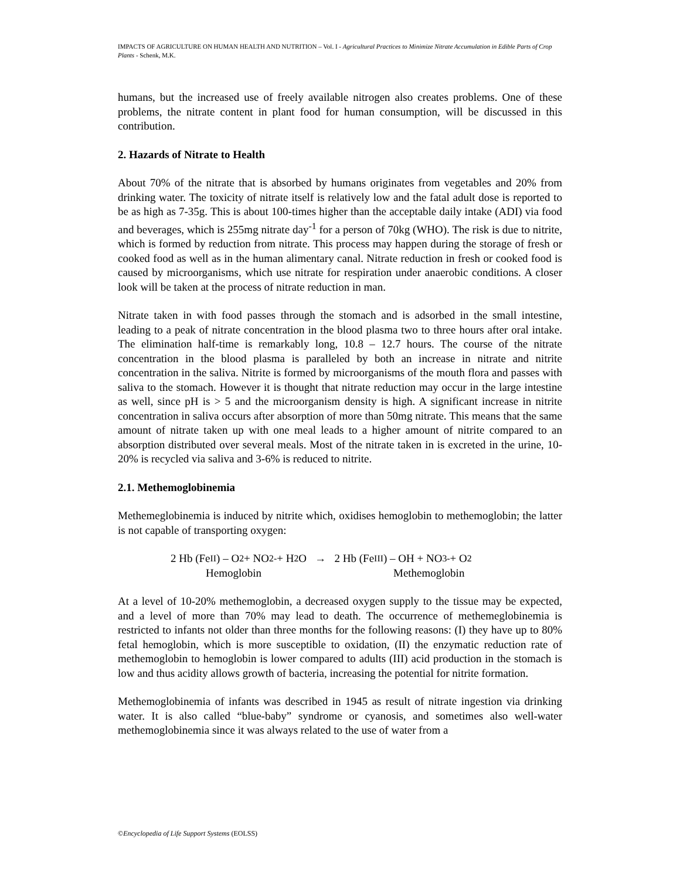IMPACTS OF AGRICULTURE ON HUMAN HEALTH AND NUTRITION – Vol. I - Agricultural Practices to Minimize Nitrate Accumulation in Edible Parts of Crop Plants - Schenk, M.K.
humans, but the increased use of freely available nitrogen also creates problems. One of these problems, the nitrate content in plant food for human consumption, will be discussed in this contribution.
2. Hazards of Nitrate to Health
About 70% of the nitrate that is absorbed by humans originates from vegetables and 20% from drinking water. The toxicity of nitrate itself is relatively low and the fatal adult dose is reported to be as high as 7-35g. This is about 100-times higher than the acceptable daily intake (ADI) via food and beverages, which is 255mg nitrate day<sup>-1</sup> for a person of 70kg (WHO). The risk is due to nitrite, which is formed by reduction from nitrate. This process may happen during the storage of fresh or cooked food as well as in the human alimentary canal. Nitrate reduction in fresh or cooked food is caused by microorganisms, which use nitrate for respiration under anaerobic conditions. A closer look will be taken at the process of nitrate reduction in man.
Nitrate taken in with food passes through the stomach and is adsorbed in the small intestine, leading to a peak of nitrate concentration in the blood plasma two to three hours after oral intake. The elimination half-time is remarkably long, 10.8 – 12.7 hours. The course of the nitrate concentration in the blood plasma is paralleled by both an increase in nitrate and nitrite concentration in the saliva. Nitrite is formed by microorganisms of the mouth flora and passes with saliva to the stomach. However it is thought that nitrate reduction may occur in the large intestine as well, since pH is > 5 and the microorganism density is high. A significant increase in nitrite concentration in saliva occurs after absorption of more than 50mg nitrate. This means that the same amount of nitrate taken up with one meal leads to a higher amount of nitrite compared to an absorption distributed over several meals. Most of the nitrate taken in is excreted in the urine, 10-20% is recycled via saliva and 3-6% is reduced to nitrite.
2.1. Methemoglobinemia
Methemeglobinemia is induced by nitrite which, oxidises hemoglobin to methemoglobin; the latter is not capable of transporting oxygen:
2 Hb (Fe<sup>II</sup>) – O<sub>2</sub> + NO<sub>2</sub><sup>-</sup> + H<sub>2</sub>O → 2 Hb (Fe<sup>III</sup>) – OH + NO<sub>3</sub><sup>-</sup> + O<sub>2</sub>
Hemoglobin Methemoglobin
At a level of 10-20% methemoglobin, a decreased oxygen supply to the tissue may be expected, and a level of more than 70% may lead to death. The occurrence of methemeglobinemia is restricted to infants not older than three months for the following reasons: (I) they have up to 80% fetal hemoglobin, which is more susceptible to oxidation, (II) the enzymatic reduction rate of methemoglobin to hemoglobin is lower compared to adults (III) acid production in the stomach is low and thus acidity allows growth of bacteria, increasing the potential for nitrite formation.
Methemoglobinemia of infants was described in 1945 as result of nitrate ingestion via drinking water. It is also called “blue-baby” syndrome or cyanosis, and sometimes also well-water methemoglobinemia since it was always related to the use of water from a
©Encyclopedia of Life Support Systems (EOLSS)